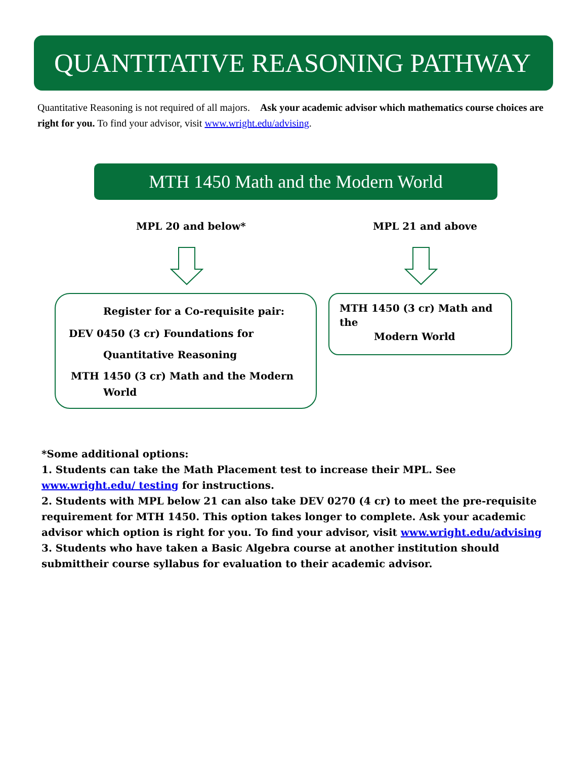QUANTITATIVE REASONING PATHWAY
Quantitative Reasoning is not required of all majors. Ask your academic advisor which mathematics course choices are right for you. To find your advisor, visit www.wright.edu/advising.
MTH 1450 Math and the Modern World
MPL 20 and below* MPL 21 and above
Register for a Co-requisite pair:
DEV 0450 (3 cr) Foundations for
Quantitative Reasoning
MTH 1450 (3 cr) Math and the Modern
World
MTH 1450 (3 cr) Math and the
Modern World
*Some additional options:
1. Students can take the Math Placement test to increase their MPL. See www.wright.edu/ testing for instructions.
2. Students with MPL below 21 can also take DEV 0270 (4 cr) to meet the pre-requisite requirement for MTH 1450. This option takes longer to complete. Ask your academic advisor which option is right for you. To find your advisor, visit www.wright.edu/advising
3. Students who have taken a Basic Algebra course at another institution should submittheir course syllabus for evaluation to their academic advisor.